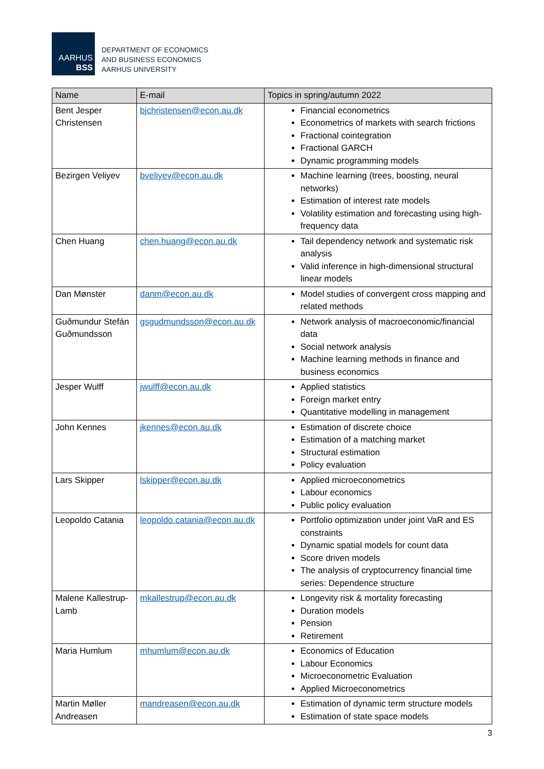AARHUS
BSS
DEPARTMENT OF ECONOMICS
AND BUSINESS ECONOMICS
AARHUS UNIVERSITY
| Name | E-mail | Topics in spring/autumn 2022 |
| --- | --- | --- |
| Bent Jesper Christensen | bjchristensen@econ.au.dk | Financial econometrics Econometrics of markets with search frictions Fractional cointegration Fractional GARCH Dynamic programming models |
| Bezirgen Veliyev | bveliyev@econ.au.dk | Machine learning (trees, boosting, neural networks) Estimation of interest rate models Volatility estimation and forecasting using high-frequency data |
| Chen Huang | chen.huang@econ.au.dk | Tail dependency network and systematic risk analysis Valid inference in high-dimensional structural linear models |
| Dan Mønster | danm@econ.au.dk | Model studies of convergent cross mapping and related methods |
| Guðmundur Stefán Guðmundsson | gsgudmundsson@econ.au.dk | Network analysis of macroeconomic/financial data Social network analysis Machine learning methods in finance and business economics |
| Jesper Wulff | jwulff@econ.au.dk | Applied statistics Foreign market entry Quantitative modelling in management |
| John Kennes | jkennes@econ.au.dk | Estimation of discrete choice Estimation of a matching market Structural estimation Policy evaluation |
| Lars Skipper | lskipper@econ.au.dk | Applied microeconometrics Labour economics Public policy evaluation |
| Leopoldo Catania | leopoldo.catania@econ.au.dk | Portfolio optimization under joint VaR and ES constraints Dynamic spatial models for count data Score driven models The analysis of cryptocurrency financial time series: Dependence structure |
| Malene Kallestrup-Lamb | mkallestrup@econ.au.dk | Longevity risk & mortality forecasting Duration models Pension Retirement |
| Maria Humlum | mhumlum@econ.au.dk | Economics of Education Labour Economics Microeconometric Evaluation Applied Microeconometrics |
| Martin Møller Andreasen | mandreasen@econ.au.dk | Estimation of dynamic term structure models Estimation of state space models |
3